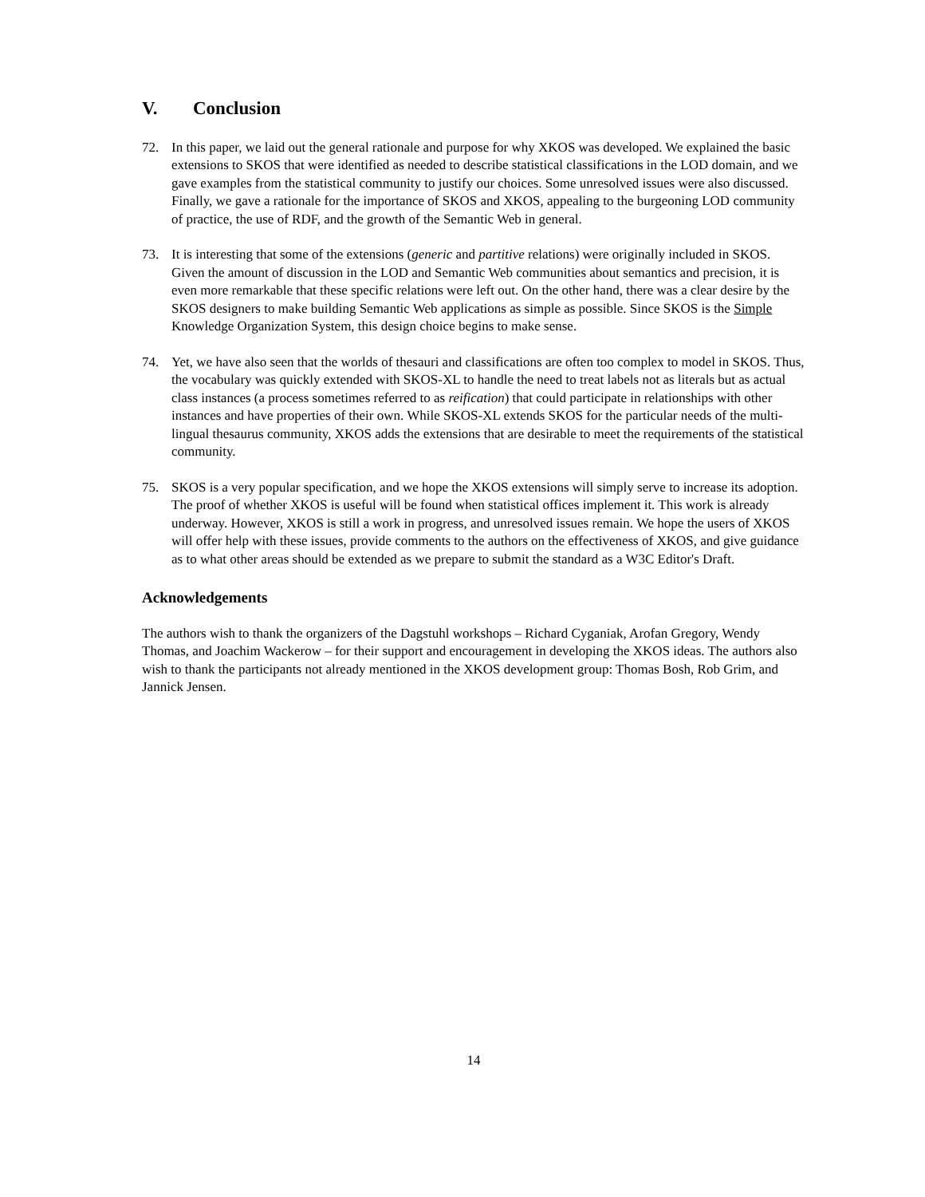V. Conclusion
72. In this paper, we laid out the general rationale and purpose for why XKOS was developed. We explained the basic extensions to SKOS that were identified as needed to describe statistical classifications in the LOD domain, and we gave examples from the statistical community to justify our choices. Some unresolved issues were also discussed. Finally, we gave a rationale for the importance of SKOS and XKOS, appealing to the burgeoning LOD community of practice, the use of RDF, and the growth of the Semantic Web in general.
73. It is interesting that some of the extensions (generic and partitive relations) were originally included in SKOS. Given the amount of discussion in the LOD and Semantic Web communities about semantics and precision, it is even more remarkable that these specific relations were left out. On the other hand, there was a clear desire by the SKOS designers to make building Semantic Web applications as simple as possible. Since SKOS is the Simple Knowledge Organization System, this design choice begins to make sense.
74. Yet, we have also seen that the worlds of thesauri and classifications are often too complex to model in SKOS. Thus, the vocabulary was quickly extended with SKOS-XL to handle the need to treat labels not as literals but as actual class instances (a process sometimes referred to as reification) that could participate in relationships with other instances and have properties of their own. While SKOS-XL extends SKOS for the particular needs of the multi-lingual thesaurus community, XKOS adds the extensions that are desirable to meet the requirements of the statistical community.
75. SKOS is a very popular specification, and we hope the XKOS extensions will simply serve to increase its adoption. The proof of whether XKOS is useful will be found when statistical offices implement it. This work is already underway. However, XKOS is still a work in progress, and unresolved issues remain. We hope the users of XKOS will offer help with these issues, provide comments to the authors on the effectiveness of XKOS, and give guidance as to what other areas should be extended as we prepare to submit the standard as a W3C Editor's Draft.
Acknowledgements
The authors wish to thank the organizers of the Dagstuhl workshops – Richard Cyganiak, Arofan Gregory, Wendy Thomas, and Joachim Wackerow – for their support and encouragement in developing the XKOS ideas. The authors also wish to thank the participants not already mentioned in the XKOS development group: Thomas Bosh, Rob Grim, and Jannick Jensen.
14